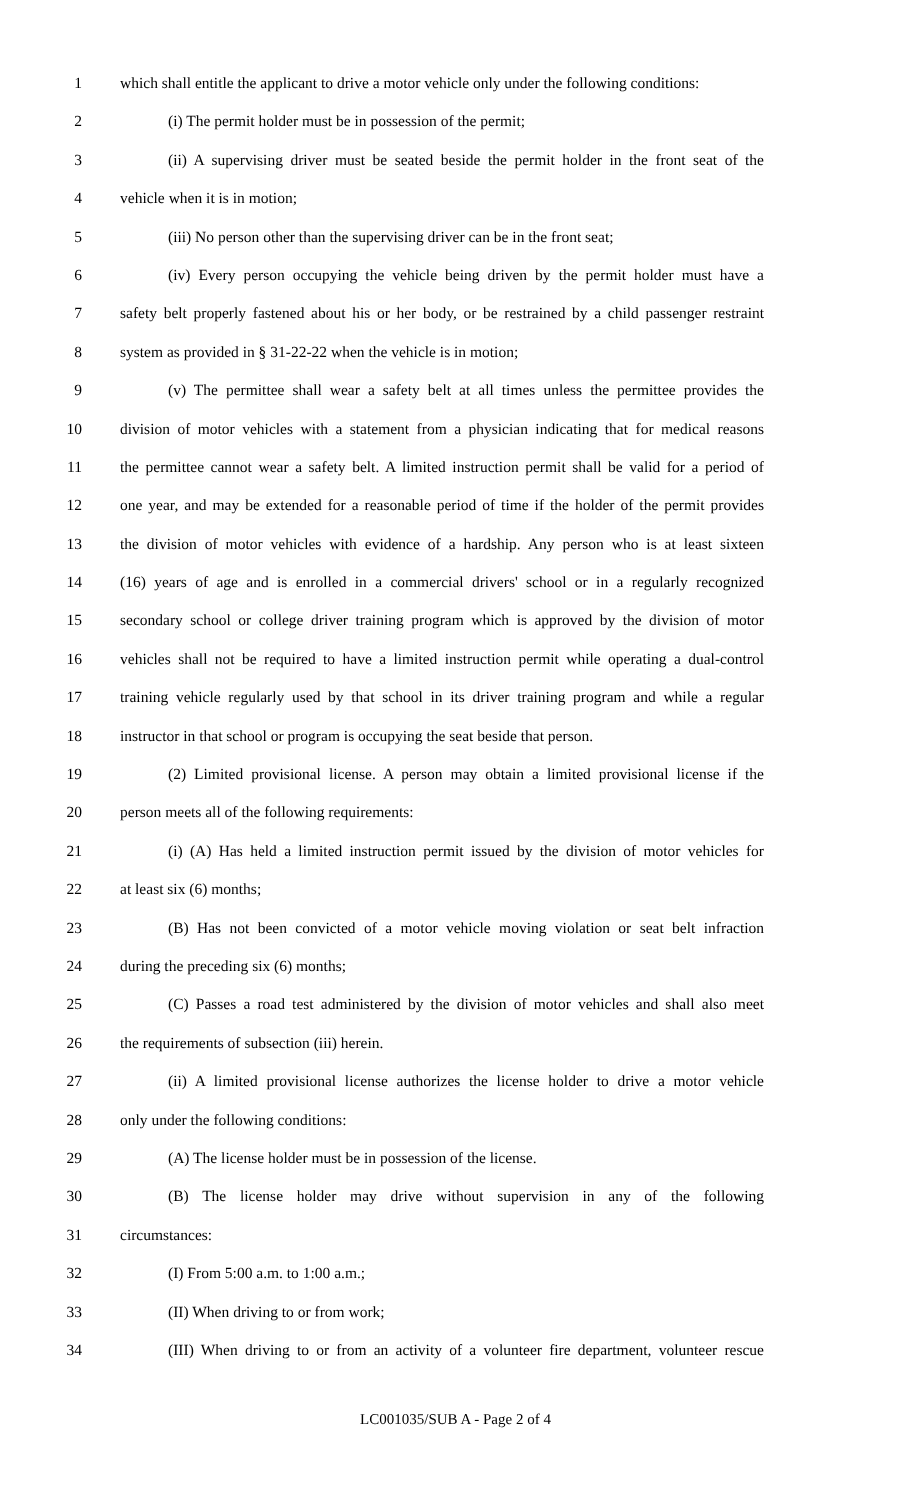1 which shall entitle the applicant to drive a motor vehicle only under the following conditions:
2 (i) The permit holder must be in possession of the permit;
3 (ii) A supervising driver must be seated beside the permit holder in the front seat of the
4 vehicle when it is in motion;
5 (iii) No person other than the supervising driver can be in the front seat;
6 (iv) Every person occupying the vehicle being driven by the permit holder must have a
7 safety belt properly fastened about his or her body, or be restrained by a child passenger restraint
8 system as provided in § 31-22-22 when the vehicle is in motion;
9 (v) The permittee shall wear a safety belt at all times unless the permittee provides the
10 division of motor vehicles with a statement from a physician indicating that for medical reasons
11 the permittee cannot wear a safety belt. A limited instruction permit shall be valid for a period of
12 one year, and may be extended for a reasonable period of time if the holder of the permit provides
13 the division of motor vehicles with evidence of a hardship. Any person who is at least sixteen
14 (16) years of age and is enrolled in a commercial drivers' school or in a regularly recognized
15 secondary school or college driver training program which is approved by the division of motor
16 vehicles shall not be required to have a limited instruction permit while operating a dual-control
17 training vehicle regularly used by that school in its driver training program and while a regular
18 instructor in that school or program is occupying the seat beside that person.
19 (2) Limited provisional license. A person may obtain a limited provisional license if the
20 person meets all of the following requirements:
21 (i) (A) Has held a limited instruction permit issued by the division of motor vehicles for
22 at least six (6) months;
23 (B) Has not been convicted of a motor vehicle moving violation or seat belt infraction
24 during the preceding six (6) months;
25 (C) Passes a road test administered by the division of motor vehicles and shall also meet
26 the requirements of subsection (iii) herein.
27 (ii) A limited provisional license authorizes the license holder to drive a motor vehicle
28 only under the following conditions:
29 (A) The license holder must be in possession of the license.
30 (B) The license holder may drive without supervision in any of the following
31 circumstances:
32 (I) From 5:00 a.m. to 1:00 a.m.;
33 (II) When driving to or from work;
34 (III) When driving to or from an activity of a volunteer fire department, volunteer rescue
LC001035/SUB A - Page 2 of 4